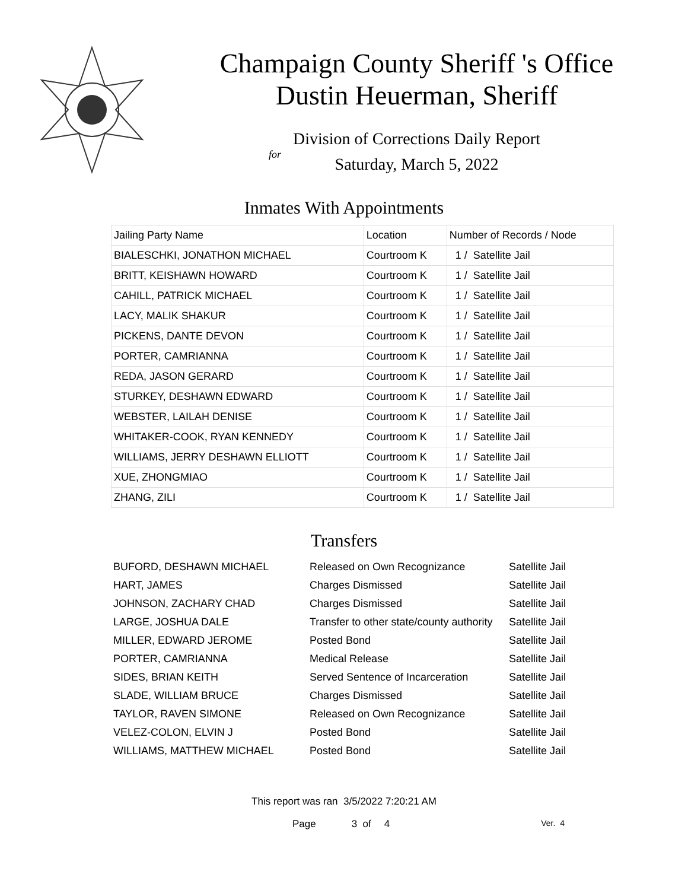Champaign County Sheriff 's Office
Dustin Heuerman, Sheriff
Division of Corrections Daily Report
for
Saturday, March 5, 2022
Inmates With Appointments
| Jailing Party Name | Location | Number of Records / Node |
| --- | --- | --- |
| BIALESCHKI, JONATHON MICHAEL | Courtroom K | 1 / Satellite Jail |
| BRITT, KEISHAWN HOWARD | Courtroom K | 1 / Satellite Jail |
| CAHILL, PATRICK MICHAEL | Courtroom K | 1 / Satellite Jail |
| LACY, MALIK SHAKUR | Courtroom K | 1 / Satellite Jail |
| PICKENS, DANTE DEVON | Courtroom K | 1 / Satellite Jail |
| PORTER, CAMRIANNA | Courtroom K | 1 / Satellite Jail |
| REDA, JASON GERARD | Courtroom K | 1 / Satellite Jail |
| STURKEY, DESHAWN EDWARD | Courtroom K | 1 / Satellite Jail |
| WEBSTER, LAILAH DENISE | Courtroom K | 1 / Satellite Jail |
| WHITAKER-COOK, RYAN KENNEDY | Courtroom K | 1 / Satellite Jail |
| WILLIAMS, JERRY DESHAWN ELLIOTT | Courtroom K | 1 / Satellite Jail |
| XUE, ZHONGMIAO | Courtroom K | 1 / Satellite Jail |
| ZHANG, ZILI | Courtroom K | 1 / Satellite Jail |
Transfers
| BUFORD, DESHAWN MICHAEL | Released on Own Recognizance | Satellite Jail |
| HART, JAMES | Charges Dismissed | Satellite Jail |
| JOHNSON, ZACHARY CHAD | Charges Dismissed | Satellite Jail |
| LARGE, JOSHUA DALE | Transfer to other state/county authority | Satellite Jail |
| MILLER, EDWARD JEROME | Posted Bond | Satellite Jail |
| PORTER, CAMRIANNA | Medical Release | Satellite Jail |
| SIDES, BRIAN KEITH | Served Sentence of Incarceration | Satellite Jail |
| SLADE, WILLIAM BRUCE | Charges Dismissed | Satellite Jail |
| TAYLOR, RAVEN SIMONE | Released on Own Recognizance | Satellite Jail |
| VELEZ-COLON, ELVIN J | Posted Bond | Satellite Jail |
| WILLIAMS, MATTHEW MICHAEL | Posted Bond | Satellite Jail |
This report was ran 3/5/2022 7:20:21 AM
Page 3 of 4 Ver. 4